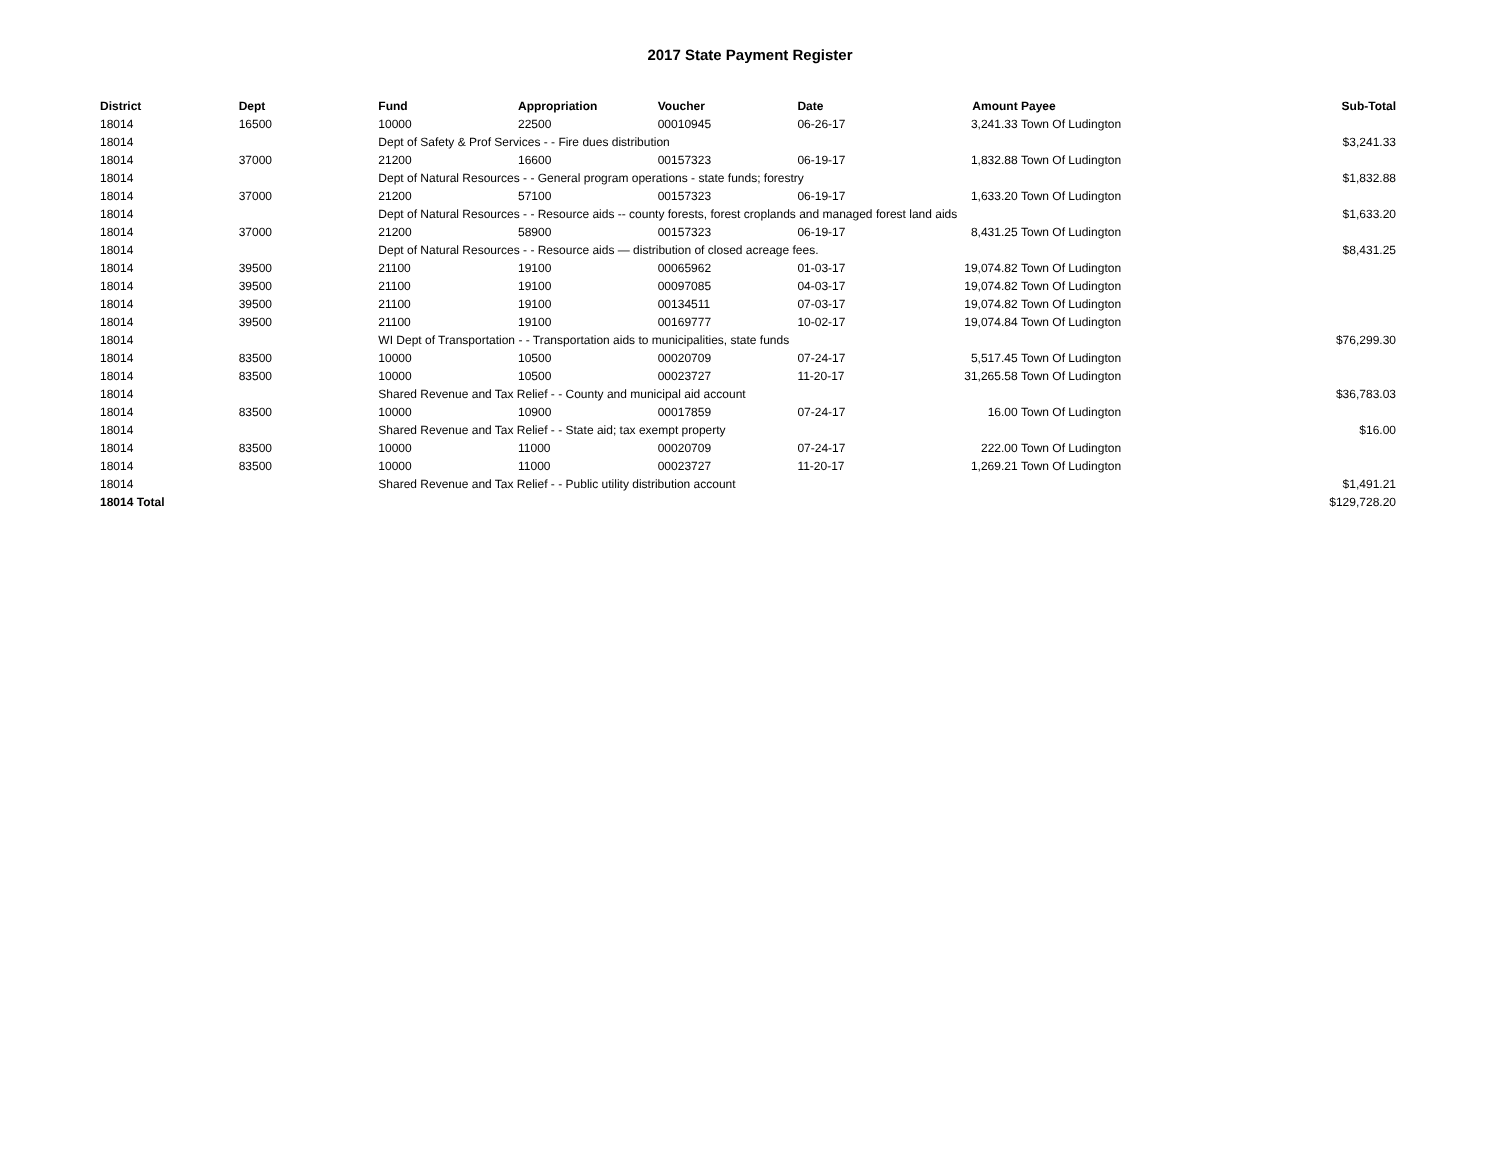2017 State Payment Register
| District | Dept | Fund | Appropriation | Voucher | Date | Amount | Payee | Sub-Total |
| --- | --- | --- | --- | --- | --- | --- | --- | --- |
| 18014 | 16500 | 10000 | 22500 | 00010945 | 06-26-17 | 3,241.33 | Town Of Ludington | |
| 18014 | | Dept of Safety & Prof Services - - Fire dues distribution | | | | | | $3,241.33 |
| 18014 | 37000 | 21200 | 16600 | 00157323 | 06-19-17 | 1,832.88 | Town Of Ludington | |
| 18014 | | Dept of Natural Resources - - General program operations - state funds; forestry | | | | | | $1,832.88 |
| 18014 | 37000 | 21200 | 57100 | 00157323 | 06-19-17 | 1,633.20 | Town Of Ludington | |
| 18014 | | Dept of Natural Resources - - Resource aids -- county forests, forest croplands and managed forest land aids | | | | | | $1,633.20 |
| 18014 | 37000 | 21200 | 58900 | 00157323 | 06-19-17 | 8,431.25 | Town Of Ludington | |
| 18014 | | Dept of Natural Resources - - Resource aids — distribution of closed acreage fees. | | | | | | $8,431.25 |
| 18014 | 39500 | 21100 | 19100 | 00065962 | 01-03-17 | 19,074.82 | Town Of Ludington | |
| 18014 | 39500 | 21100 | 19100 | 00097085 | 04-03-17 | 19,074.82 | Town Of Ludington | |
| 18014 | 39500 | 21100 | 19100 | 00134511 | 07-03-17 | 19,074.82 | Town Of Ludington | |
| 18014 | 39500 | 21100 | 19100 | 00169777 | 10-02-17 | 19,074.84 | Town Of Ludington | |
| 18014 | | WI Dept of Transportation - - Transportation aids to municipalities, state funds | | | | | | $76,299.30 |
| 18014 | 83500 | 10000 | 10500 | 00020709 | 07-24-17 | 5,517.45 | Town Of Ludington | |
| 18014 | 83500 | 10000 | 10500 | 00023727 | 11-20-17 | 31,265.58 | Town Of Ludington | |
| 18014 | | Shared Revenue and Tax Relief - - County and municipal aid account | | | | | | $36,783.03 |
| 18014 | 83500 | 10000 | 10900 | 00017859 | 07-24-17 | 16.00 | Town Of Ludington | |
| 18014 | | Shared Revenue and Tax Relief - - State aid; tax exempt property | | | | | | $16.00 |
| 18014 | 83500 | 10000 | 11000 | 00020709 | 07-24-17 | 222.00 | Town Of Ludington | |
| 18014 | 83500 | 10000 | 11000 | 00023727 | 11-20-17 | 1,269.21 | Town Of Ludington | |
| 18014 | | Shared Revenue and Tax Relief - - Public utility distribution account | | | | | | $1,491.21 |
| 18014 Total | | | | | | | | $129,728.20 |